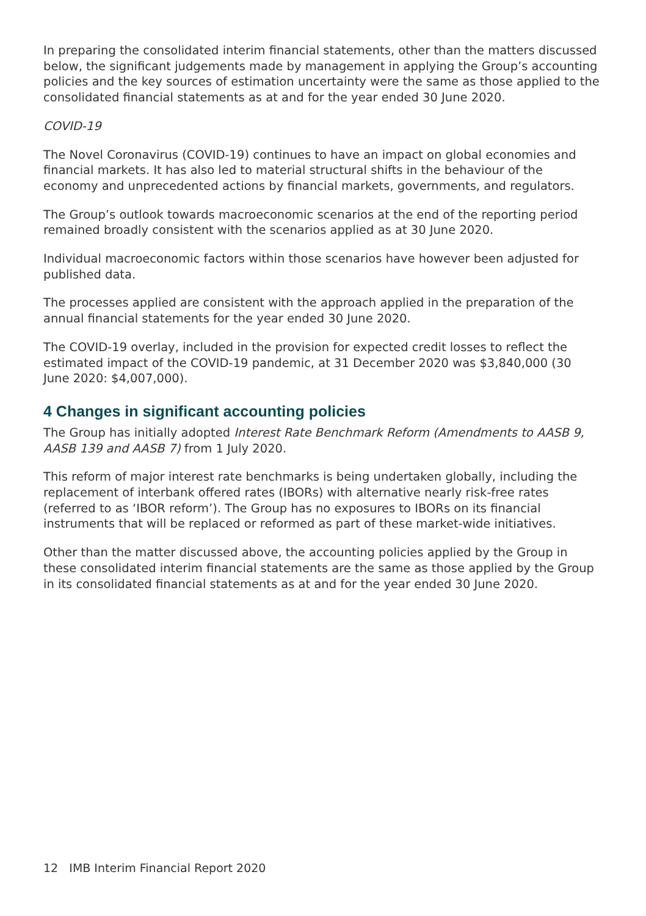In preparing the consolidated interim financial statements, other than the matters discussed below, the significant judgements made by management in applying the Group’s accounting policies and the key sources of estimation uncertainty were the same as those applied to the consolidated financial statements as at and for the year ended 30 June 2020.
COVID-19
The Novel Coronavirus (COVID-19) continues to have an impact on global economies and financial markets. It has also led to material structural shifts in the behaviour of the economy and unprecedented actions by financial markets, governments, and regulators.
The Group’s outlook towards macroeconomic scenarios at the end of the reporting period remained broadly consistent with the scenarios applied as at 30 June 2020.
Individual macroeconomic factors within those scenarios have however been adjusted for published data.
The processes applied are consistent with the approach applied in the preparation of the annual financial statements for the year ended 30 June 2020.
The COVID-19 overlay, included in the provision for expected credit losses to reflect the estimated impact of the COVID-19 pandemic, at 31 December 2020 was $3,840,000 (30 June 2020: $4,007,000).
4 Changes in significant accounting policies
The Group has initially adopted Interest Rate Benchmark Reform (Amendments to AASB 9, AASB 139 and AASB 7) from 1 July 2020.
This reform of major interest rate benchmarks is being undertaken globally, including the replacement of interbank offered rates (IBORs) with alternative nearly risk-free rates (referred to as ‘IBOR reform’). The Group has no exposures to IBORs on its financial instruments that will be replaced or reformed as part of these market-wide initiatives.
Other than the matter discussed above, the accounting policies applied by the Group in these consolidated interim financial statements are the same as those applied by the Group in its consolidated financial statements as at and for the year ended 30 June 2020.
12 IMB Interim Financial Report 2020